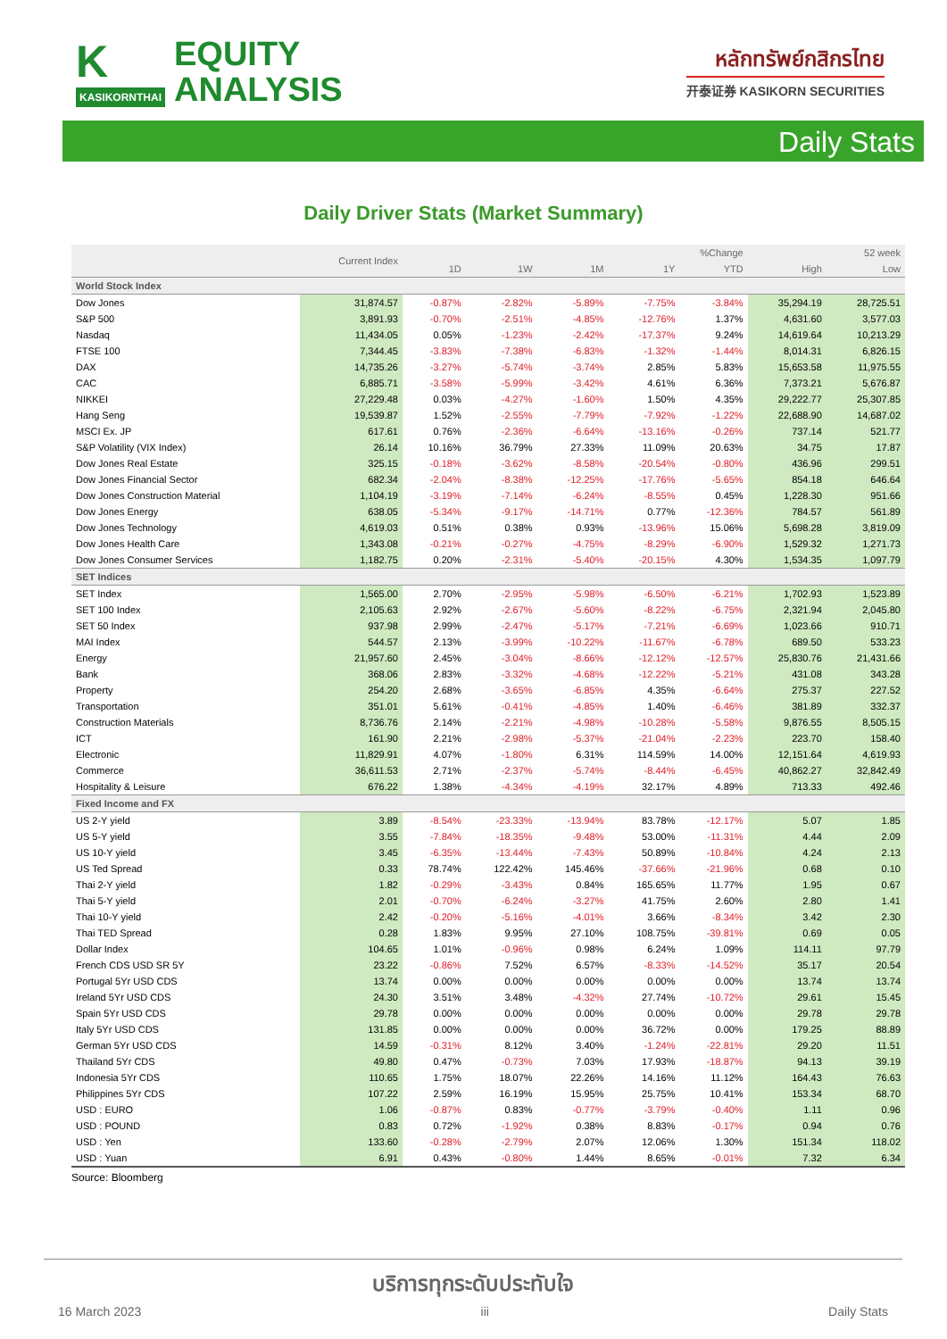K
KASIKORNTHAI
EQUITY
ANALYSIS
หลักทรัพย์กสิกรไทย
开泰证券 KASIKORN SECURITIES
Daily Stats
Daily Driver Stats (Market Summary)
| | Current Index | %Change | | | | | 52 week | |
| --- | --- | --- | --- | --- | --- | --- | --- | --- |
| | | 1D | 1W | 1M | 1Y | YTD | High | Low |
| World Stock Index | | | | | | | | |
| Dow Jones | 31,874.57 | -0.87% | -2.82% | -5.89% | -7.75% | -3.84% | 35,294.19 | 28,725.51 |
| S&P 500 | 3,891.93 | -0.70% | -2.51% | -4.85% | -12.76% | 1.37% | 4,631.60 | 3,577.03 |
| Nasdaq | 11,434.05 | 0.05% | -1.23% | -2.42% | -17.37% | 9.24% | 14,619.64 | 10,213.29 |
| FTSE 100 | 7,344.45 | -3.83% | -7.38% | -6.83% | -1.32% | -1.44% | 8,014.31 | 6,826.15 |
| DAX | 14,735.26 | -3.27% | -5.74% | -3.74% | 2.85% | 5.83% | 15,653.58 | 11,975.55 |
| CAC | 6,885.71 | -3.58% | -5.99% | -3.42% | 4.61% | 6.36% | 7,373.21 | 5,676.87 |
| NIKKEI | 27,229.48 | 0.03% | -4.27% | -1.60% | 1.50% | 4.35% | 29,222.77 | 25,307.85 |
| Hang Seng | 19,539.87 | 1.52% | -2.55% | -7.79% | -7.92% | -1.22% | 22,688.90 | 14,687.02 |
| MSCI Ex. JP | 617.61 | 0.76% | -2.36% | -6.64% | -13.16% | -0.26% | 737.14 | 521.77 |
| S&P Volatility (VIX Index) | 26.14 | 10.16% | 36.79% | 27.33% | 11.09% | 20.63% | 34.75 | 17.87 |
| Dow Jones Real Estate | 325.15 | -0.18% | -3.62% | -8.58% | -20.54% | -0.80% | 436.96 | 299.51 |
| Dow Jones Financial Sector | 682.34 | -2.04% | -8.38% | -12.25% | -17.76% | -5.65% | 854.18 | 646.64 |
| Dow Jones Construction Material | 1,104.19 | -3.19% | -7.14% | -6.24% | -8.55% | 0.45% | 1,228.30 | 951.66 |
| Dow Jones Energy | 638.05 | -5.34% | -9.17% | -14.71% | 0.77% | -12.36% | 784.57 | 561.89 |
| Dow Jones Technology | 4,619.03 | 0.51% | 0.38% | 0.93% | -13.96% | 15.06% | 5,698.28 | 3,819.09 |
| Dow Jones Health Care | 1,343.08 | -0.21% | -0.27% | -4.75% | -8.29% | -6.90% | 1,529.32 | 1,271.73 |
| Dow Jones Consumer Services | 1,182.75 | 0.20% | -2.31% | -5.40% | -20.15% | 4.30% | 1,534.35 | 1,097.79 |
| SET Indices | | | | | | | | |
| SET Index | 1,565.00 | 2.70% | -2.95% | -5.98% | -6.50% | -6.21% | 1,702.93 | 1,523.89 |
| SET 100 Index | 2,105.63 | 2.92% | -2.67% | -5.60% | -8.22% | -6.75% | 2,321.94 | 2,045.80 |
| SET 50 Index | 937.98 | 2.99% | -2.47% | -5.17% | -7.21% | -6.69% | 1,023.66 | 910.71 |
| MAI Index | 544.57 | 2.13% | -3.99% | -10.22% | -11.67% | -6.78% | 689.50 | 533.23 |
| Energy | 21,957.60 | 2.45% | -3.04% | -8.66% | -12.12% | -12.57% | 25,830.76 | 21,431.66 |
| Bank | 368.06 | 2.83% | -3.32% | -4.68% | -12.22% | -5.21% | 431.08 | 343.28 |
| Property | 254.20 | 2.68% | -3.65% | -6.85% | 4.35% | -6.64% | 275.37 | 227.52 |
| Transportation | 351.01 | 5.61% | -0.41% | -4.85% | 1.40% | -6.46% | 381.89 | 332.37 |
| Construction Materials | 8,736.76 | 2.14% | -2.21% | -4.98% | -10.28% | -5.58% | 9,876.55 | 8,505.15 |
| ICT | 161.90 | 2.21% | -2.98% | -5.37% | -21.04% | -2.23% | 223.70 | 158.40 |
| Electronic | 11,829.91 | 4.07% | -1.80% | 6.31% | 114.59% | 14.00% | 12,151.64 | 4,619.93 |
| Commerce | 36,611.53 | 2.71% | -2.37% | -5.74% | -8.44% | -6.45% | 40,862.27 | 32,842.49 |
| Hospitality & Leisure | 676.22 | 1.38% | -4.34% | -4.19% | 32.17% | 4.89% | 713.33 | 492.46 |
| Fixed Income and FX | | | | | | | | |
| US 2-Y yield | 3.89 | -8.54% | -23.33% | -13.94% | 83.78% | -12.17% | 5.07 | 1.85 |
| US 5-Y yield | 3.55 | -7.84% | -18.35% | -9.48% | 53.00% | -11.31% | 4.44 | 2.09 |
| US 10-Y yield | 3.45 | -6.35% | -13.44% | -7.43% | 50.89% | -10.84% | 4.24 | 2.13 |
| US Ted Spread | 0.33 | 78.74% | 122.42% | 145.46% | -37.66% | -21.96% | 0.68 | 0.10 |
| Thai 2-Y yield | 1.82 | -0.29% | -3.43% | 0.84% | 165.65% | 11.77% | 1.95 | 0.67 |
| Thai 5-Y yield | 2.01 | -0.70% | -6.24% | -3.27% | 41.75% | 2.60% | 2.80 | 1.41 |
| Thai 10-Y yield | 2.42 | -0.20% | -5.16% | -4.01% | 3.66% | -8.34% | 3.42 | 2.30 |
| Thai TED Spread | 0.28 | 1.83% | 9.95% | 27.10% | 108.75% | -39.81% | 0.69 | 0.05 |
| Dollar Index | 104.65 | 1.01% | -0.96% | 0.98% | 6.24% | 1.09% | 114.11 | 97.79 |
| French CDS USD SR 5Y | 23.22 | -0.86% | 7.52% | 6.57% | -8.33% | -14.52% | 35.17 | 20.54 |
| Portugal 5Yr USD CDS | 13.74 | 0.00% | 0.00% | 0.00% | 0.00% | 0.00% | 13.74 | 13.74 |
| Ireland 5Yr USD CDS | 24.30 | 3.51% | 3.48% | -4.32% | 27.74% | -10.72% | 29.61 | 15.45 |
| Spain 5Yr USD CDS | 29.78 | 0.00% | 0.00% | 0.00% | 0.00% | 0.00% | 29.78 | 29.78 |
| Italy 5Yr USD CDS | 131.85 | 0.00% | 0.00% | 0.00% | 36.72% | 0.00% | 179.25 | 88.89 |
| German 5Yr USD CDS | 14.59 | -0.31% | 8.12% | 3.40% | -1.24% | -22.81% | 29.20 | 11.51 |
| Thailand 5Yr CDS | 49.80 | 0.47% | -0.73% | 7.03% | 17.93% | -18.87% | 94.13 | 39.19 |
| Indonesia 5Yr CDS | 110.65 | 1.75% | 18.07% | 22.26% | 14.16% | 11.12% | 164.43 | 76.63 |
| Philippines 5Yr CDS | 107.22 | 2.59% | 16.19% | 15.95% | 25.75% | 10.41% | 153.34 | 68.70 |
| USD : EURO | 1.06 | -0.87% | 0.83% | -0.77% | -3.79% | -0.40% | 1.11 | 0.96 |
| USD : POUND | 0.83 | 0.72% | -1.92% | 0.38% | 8.83% | -0.17% | 0.94 | 0.76 |
| USD : Yen | 133.60 | -0.28% | -2.79% | 2.07% | 12.06% | 1.30% | 151.34 | 118.02 |
| USD : Yuan | 6.91 | 0.43% | -0.80% | 1.44% | 8.65% | -0.01% | 7.32 | 6.34 |
Source: Bloomberg
บริการทุกระดับประทับใจ
16 March 2023 iii Daily Stats